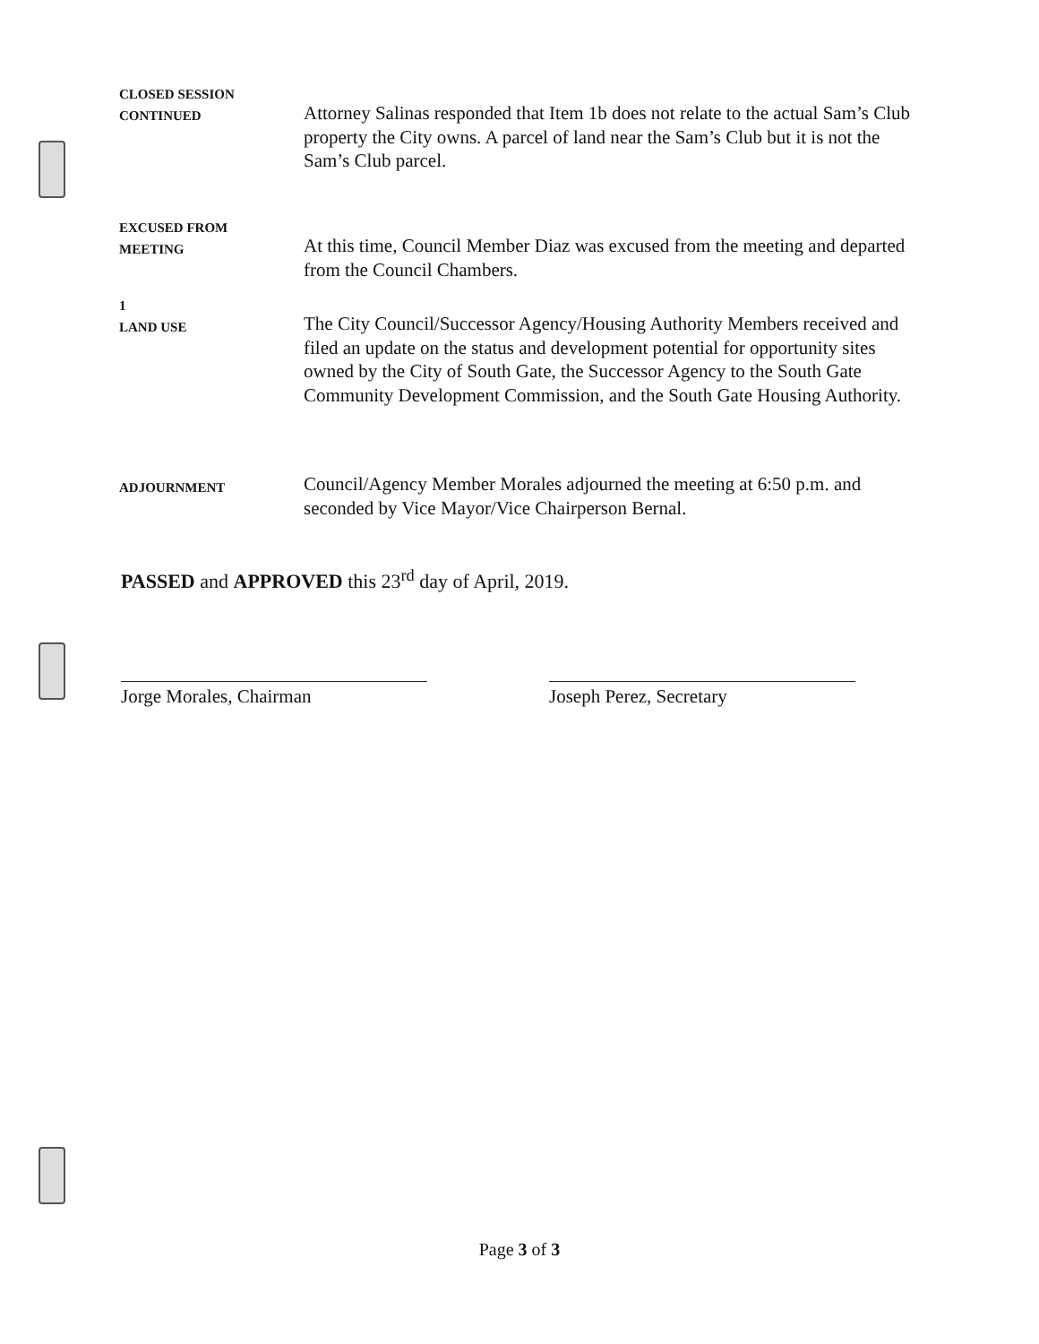CLOSED SESSION
CONTINUED
Attorney Salinas responded that Item 1b does not relate to the actual Sam’s Club property the City owns. A parcel of land near the Sam’s Club but it is not the Sam’s Club parcel.
EXCUSED FROM
MEETING
At this time, Council Member Diaz was excused from the meeting and departed from the Council Chambers.
1
LAND USE
The City Council/Successor Agency/Housing Authority Members received and filed an update on the status and development potential for opportunity sites owned by the City of South Gate, the Successor Agency to the South Gate Community Development Commission, and the South Gate Housing Authority.
ADJOURNMENT
Council/Agency Member Morales adjourned the meeting at 6:50 p.m. and seconded by Vice Mayor/Vice Chairperson Bernal.
PASSED and APPROVED this 23<sup>rd</sup> day of April, 2019.
Jorge Morales, Chairman Joseph Perez, Secretary
Page 3 of 3